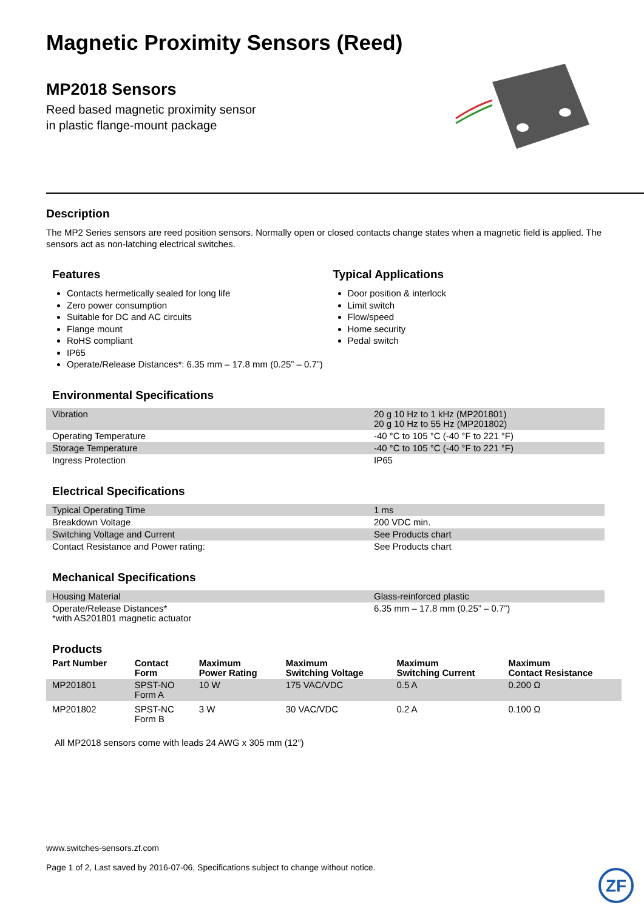Magnetic Proximity Sensors (Reed)
MP2018 Sensors
Reed based magnetic proximity sensor
in plastic flange-mount package
Description
The MP2 Series sensors are reed position sensors. Normally open or closed contacts change states when a magnetic field is applied. The sensors act as non-latching electrical switches.
Features
Contacts hermetically sealed for long life
Zero power consumption
Suitable for DC and AC circuits
Flange mount
RoHS compliant
IP65
Operate/Release Distances*: 6.35 mm – 17.8 mm (0.25” – 0.7”)
Typical Applications
Door position & interlock
Limit switch
Flow/speed
Home security
Pedal switch
Environmental Specifications
| Vibration | 20 g 10 Hz to 1 kHz (MP201801) 20 g 10 Hz to 55 Hz (MP201802) |
| Operating Temperature | -40 °C to 105 °C (-40 °F to 221 °F) |
| Storage Temperature | -40 °C to 105 °C (-40 °F to 221 °F) |
| Ingress Protection | IP65 |
Electrical Specifications
| Typical Operating Time | 1 ms |
| Breakdown Voltage | 200 VDC min. |
| Switching Voltage and Current | See Products chart |
| Contact Resistance and Power rating: | See Products chart |
Mechanical Specifications
| Housing Material | Glass-reinforced plastic |
| Operate/Release Distances* *with AS201801 magnetic actuator | 6.35 mm – 17.8 mm (0.25” – 0.7”) |
Products
| Part Number | Contact Form | Maximum Power Rating | Maximum Switching Voltage | Maximum Switching Current | Maximum Contact Resistance |
| --- | --- | --- | --- | --- | --- |
| MP201801 | SPST-NO Form A | 10 W | 175 VAC/VDC | 0.5 A | 0.200 Ω |
| MP201802 | SPST-NC Form B | 3 W | 30 VAC/VDC | 0.2 A | 0.100 Ω |
All MP2018 sensors come with leads 24 AWG x 305 mm (12”)
www.switches-sensors.zf.com
Page 1 of 2, Last saved by 2016-07-06, Specifications subject to change without notice.
ZF